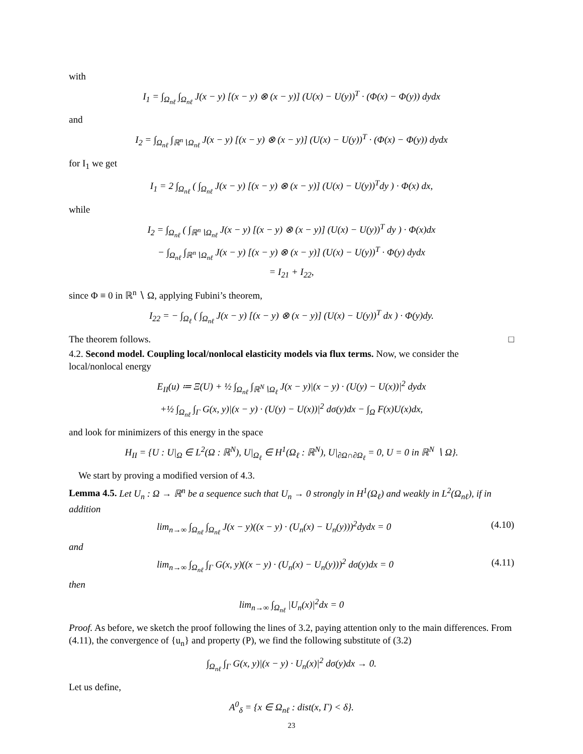with
I<sub>1</sub> = ∫<sub>Ω<sub>nℓ</sub></sub> ∫<sub>Ω<sub>nℓ</sub></sub> J(x − y) [(x − y) ⊗ (x − y)] (U(x) − U(y))<sup>T</sup> · (Φ(x) − Φ(y)) dydx
and
I<sub>2</sub> = ∫<sub>Ω<sub>nℓ</sub></sub> ∫<sub>ℝ<sup>n</sup>∖Ω<sub>nℓ</sub></sub> J(x − y) [(x − y) ⊗ (x − y)] (U(x) − U(y))<sup>T</sup> · (Φ(x) − Φ(y)) dydx
for I<sub>1</sub> we get
I<sub>1</sub> = 2 ∫<sub>Ω<sub>nℓ</sub></sub> ( ∫<sub>Ω<sub>nℓ</sub></sub> J(x − y) [(x − y) ⊗ (x − y)] (U(x) − U(y))<sup>T</sup>dy ) · Φ(x) dx,
while
I<sub>2</sub> = ∫<sub>Ω<sub>nℓ</sub></sub> ( ∫<sub>ℝ<sup>n</sup>∖Ω<sub>nℓ</sub></sub> J(x − y) [(x − y) ⊗ (x − y)] (U(x) − U(y))<sup>T</sup> dy ) · Φ(x)dx
− ∫<sub>Ω<sub>nℓ</sub></sub> ∫<sub>ℝ<sup>n</sup>∖Ω<sub>nℓ</sub></sub> J(x − y) [(x − y) ⊗ (x − y)] (U(x) − U(y))<sup>T</sup> · Φ(y) dydx
= I<sub>21</sub> + I<sub>22</sub>,
since Φ ≡ 0 in ℝ<sup>n</sup> ∖ Ω, applying Fubini’s theorem,
I<sub>22</sub> = − ∫<sub>Ω<sub>ℓ</sub></sub> ( ∫<sub>Ω<sub>nℓ</sub></sub> J(x − y) [(x − y) ⊗ (x − y)] (U(x) − U(y))<sup>T</sup> dx ) · Φ(y)dy.
The theorem follows. □
4.2. Second model. Coupling local/nonlocal elasticity models via flux terms. Now, we consider the local/nonlocal energy
E<sub>II</sub>(u) ≔ Ξ(U) + ½ ∫<sub>Ω<sub>nℓ</sub></sub> ∫<sub>ℝ<sup>N</sup>∖Ω<sub>ℓ</sub></sub> J(x − y)|(x − y) · (U(y) − U(x))|<sup>2</sup> dydx
+½ ∫<sub>Ω<sub>nℓ</sub></sub> ∫<sub>Γ</sub> G(x, y)|(x − y) · (U(y) − U(x))|<sup>2</sup> dσ(y)dx − ∫<sub>Ω</sub> F(x)U(x)dx,
and look for minimizers of this energy in the space
H<sub>II</sub> = {U : U|<sub>Ω</sub> ∈ L<sup>2</sup>(Ω : ℝ<sup>N</sup>), U|<sub>Ω<sub>ℓ</sub></sub> ∈ H<sup>1</sup>(Ω<sub>ℓ</sub> : ℝ<sup>N</sup>), U|<sub>∂Ω∩∂Ω<sub>ℓ</sub></sub> = 0, U = 0 in ℝ<sup>N</sup> ∖ Ω}.
We start by proving a modified version of 4.3.
Lemma 4.5. Let U<sub>n</sub> : Ω → ℝ<sup>n</sup> be a sequence such that U<sub>n</sub> → 0 strongly in H<sup>1</sup>(Ω<sub>ℓ</sub>) and weakly in L<sup>2</sup>(Ω<sub>nℓ</sub>), if in addition
lim<sub>n→∞</sub> ∫<sub>Ω<sub>nℓ</sub></sub> ∫<sub>Ω<sub>nℓ</sub></sub> J(x − y)((x − y) · (U<sub>n</sub>(x) − U<sub>n</sub>(y)))<sup>2</sup>dydx = 0 (4.10)
and
lim<sub>n→∞</sub> ∫<sub>Ω<sub>nℓ</sub></sub> ∫<sub>Γ</sub> G(x, y)((x − y) · (U<sub>n</sub>(x) − U<sub>n</sub>(y)))<sup>2</sup> dσ(y)dx = 0 (4.11)
then
lim<sub>n→∞</sub> ∫<sub>Ω<sub>nℓ</sub></sub> |U<sub>n</sub>(x)|<sup>2</sup>dx = 0
Proof. As before, we sketch the proof following the lines of 3.2, paying attention only to the main differences. From (4.11), the convergence of {u<sub>n</sub>} and property (P), we find the following substitute of (3.2)
∫<sub>Ω<sub>nℓ</sub></sub> ∫<sub>Γ</sub> G(x, y)|(x − y) · U<sub>n</sub>(x)|<sup>2</sup> dσ(y)dx → 0.
Let us define,
A<sup>0</sup><sub>δ</sub> = {x ∈ Ω<sub>nℓ</sub> : dist(x, Γ) < δ}.
23